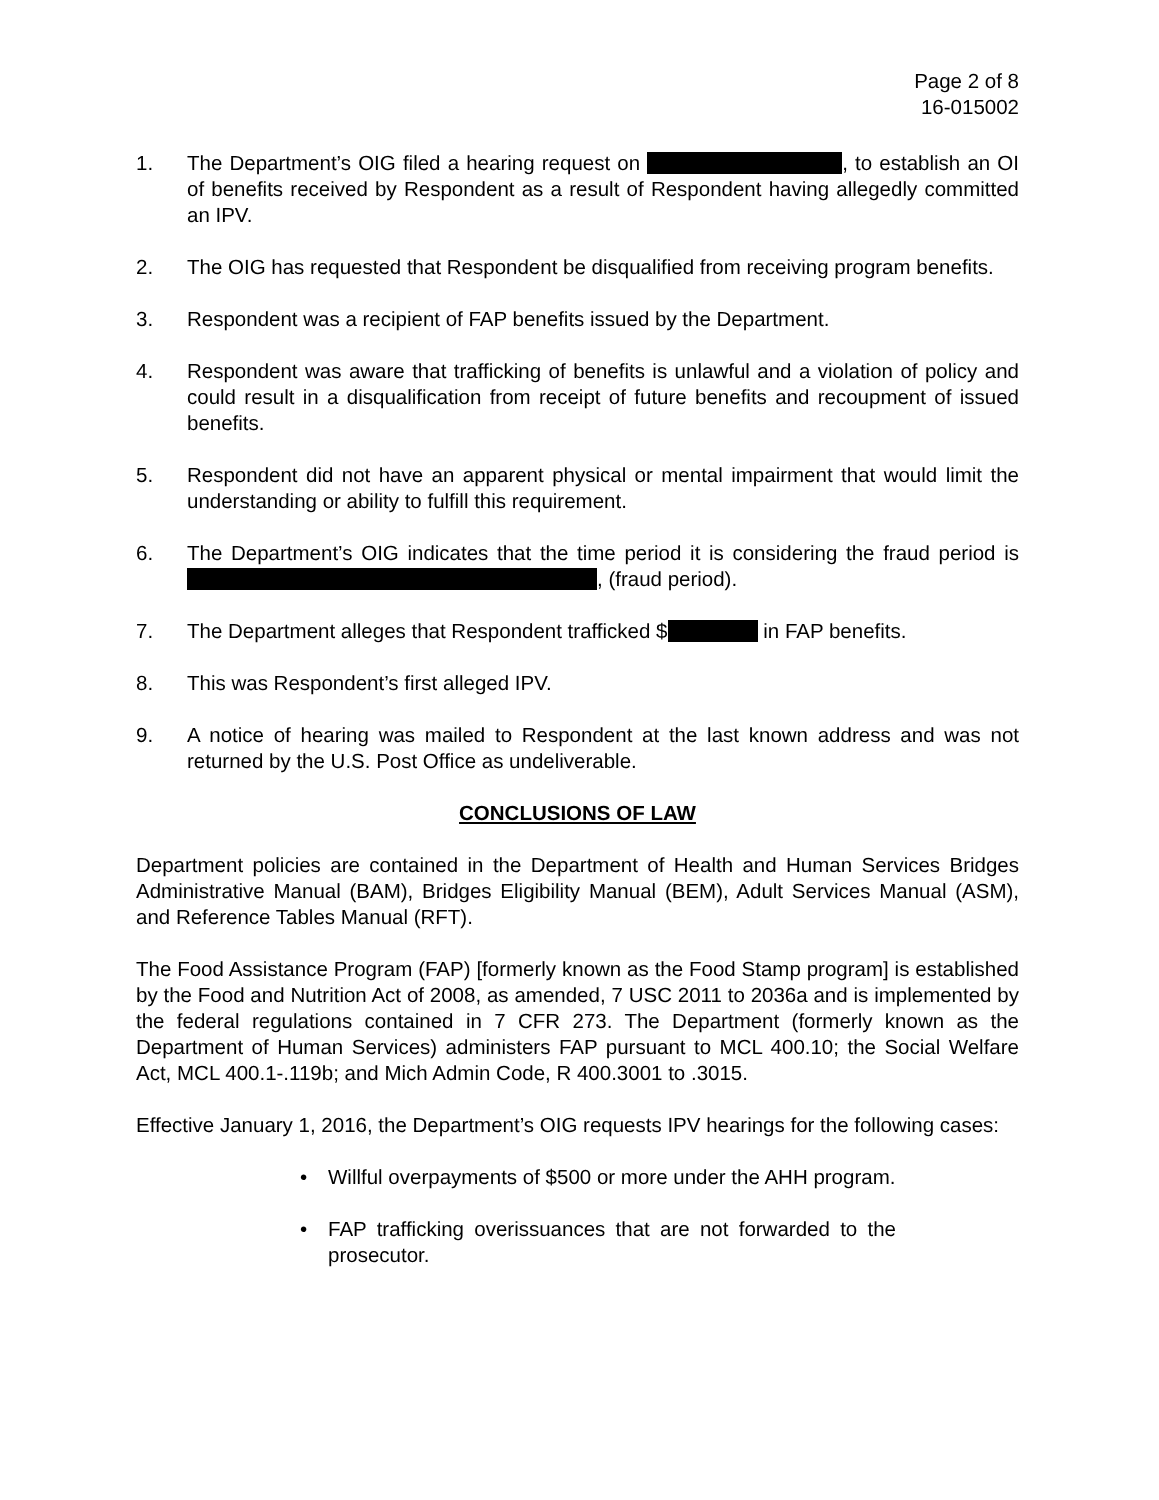Page 2 of 8
16-015002
1. The Department’s OIG filed a hearing request on , to establish an OI of benefits received by Respondent as a result of Respondent having allegedly committed an IPV.
2. The OIG has requested that Respondent be disqualified from receiving program benefits.
3. Respondent was a recipient of FAP benefits issued by the Department.
4. Respondent was aware that trafficking of benefits is unlawful and a violation of policy and could result in a disqualification from receipt of future benefits and recoupment of issued benefits.
5. Respondent did not have an apparent physical or mental impairment that would limit the understanding or ability to fulfill this requirement.
6. The Department’s OIG indicates that the time period it is considering the fraud period is , (fraud period).
7. The Department alleges that Respondent trafficked $ in FAP benefits.
8. This was Respondent’s first alleged IPV.
9. A notice of hearing was mailed to Respondent at the last known address and was not returned by the U.S. Post Office as undeliverable.
CONCLUSIONS OF LAW
Department policies are contained in the Department of Health and Human Services Bridges Administrative Manual (BAM), Bridges Eligibility Manual (BEM), Adult Services Manual (ASM), and Reference Tables Manual (RFT).
The Food Assistance Program (FAP) [formerly known as the Food Stamp program] is established by the Food and Nutrition Act of 2008, as amended, 7 USC 2011 to 2036a and is implemented by the federal regulations contained in 7 CFR 273. The Department (formerly known as the Department of Human Services) administers FAP pursuant to MCL 400.10; the Social Welfare Act, MCL 400.1-.119b; and Mich Admin Code, R 400.3001 to .3015.
Effective January 1, 2016, the Department’s OIG requests IPV hearings for the following cases:
• Willful overpayments of $500 or more under the AHH program.
• FAP trafficking overissuances that are not forwarded to the prosecutor.